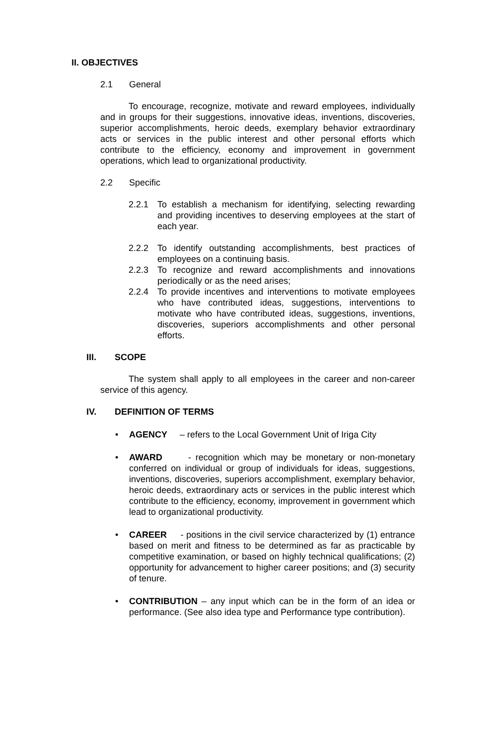II. OBJECTIVES
2.1 General
To encourage, recognize, motivate and reward employees, individually and in groups for their suggestions, innovative ideas, inventions, discoveries, superior accomplishments, heroic deeds, exemplary behavior extraordinary acts or services in the public interest and other personal efforts which contribute to the efficiency, economy and improvement in government operations, which lead to organizational productivity.
2.2 Specific
2.2.1 To establish a mechanism for identifying, selecting rewarding and providing incentives to deserving employees at the start of each year.
2.2.2 To identify outstanding accomplishments, best practices of employees on a continuing basis.
2.2.3 To recognize and reward accomplishments and innovations periodically or as the need arises;
2.2.4 To provide incentives and interventions to motivate employees who have contributed ideas, suggestions, interventions to motivate who have contributed ideas, suggestions, inventions, discoveries, superiors accomplishments and other personal efforts.
III. SCOPE
The system shall apply to all employees in the career and non-career service of this agency.
IV. DEFINITION OF TERMS
• AGENCY – refers to the Local Government Unit of Iriga City
• AWARD - recognition which may be monetary or non-monetary conferred on individual or group of individuals for ideas, suggestions, inventions, discoveries, superiors accomplishment, exemplary behavior, heroic deeds, extraordinary acts or services in the public interest which contribute to the efficiency, economy, improvement in government which lead to organizational productivity.
• CAREER - positions in the civil service characterized by (1) entrance based on merit and fitness to be determined as far as practicable by competitive examination, or based on highly technical qualifications; (2) opportunity for advancement to higher career positions; and (3) security of tenure.
• CONTRIBUTION – any input which can be in the form of an idea or performance. (See also idea type and Performance type contribution).